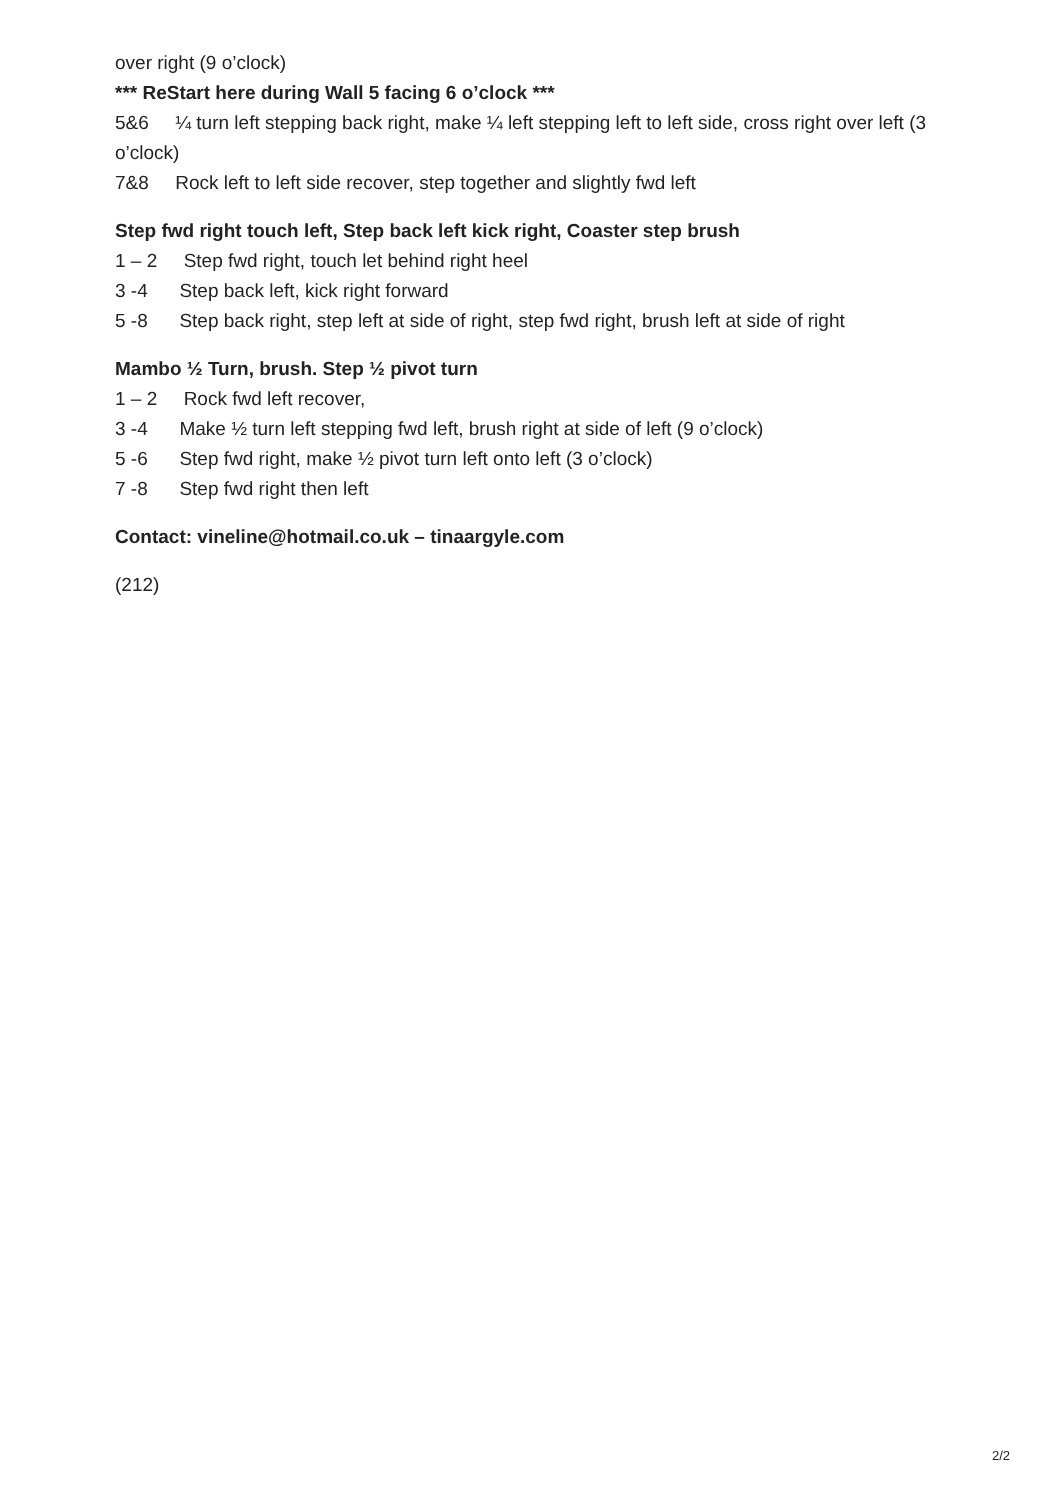over right (9 o’clock)
*** ReStart here during Wall 5 facing 6 o’clock ***
5&6 ¼ turn left stepping back right, make ¼ left stepping left to left side, cross right over left (3 o’clock)
7&8 Rock left to left side recover, step together and slightly fwd left
Step fwd right touch left, Step back left kick right, Coaster step brush
1 – 2 Step fwd right, touch let behind right heel
3 -4 Step back left, kick right forward
5 -8 Step back right, step left at side of right, step fwd right, brush left at side of right
Mambo ½ Turn, brush. Step ½ pivot turn
1 – 2 Rock fwd left recover,
3 -4 Make ½ turn left stepping fwd left, brush right at side of left (9 o’clock)
5 -6 Step fwd right, make ½ pivot turn left onto left (3 o’clock)
7 -8 Step fwd right then left
Contact: vineline@hotmail.co.uk – tinaargyle.com
(212)
2/2